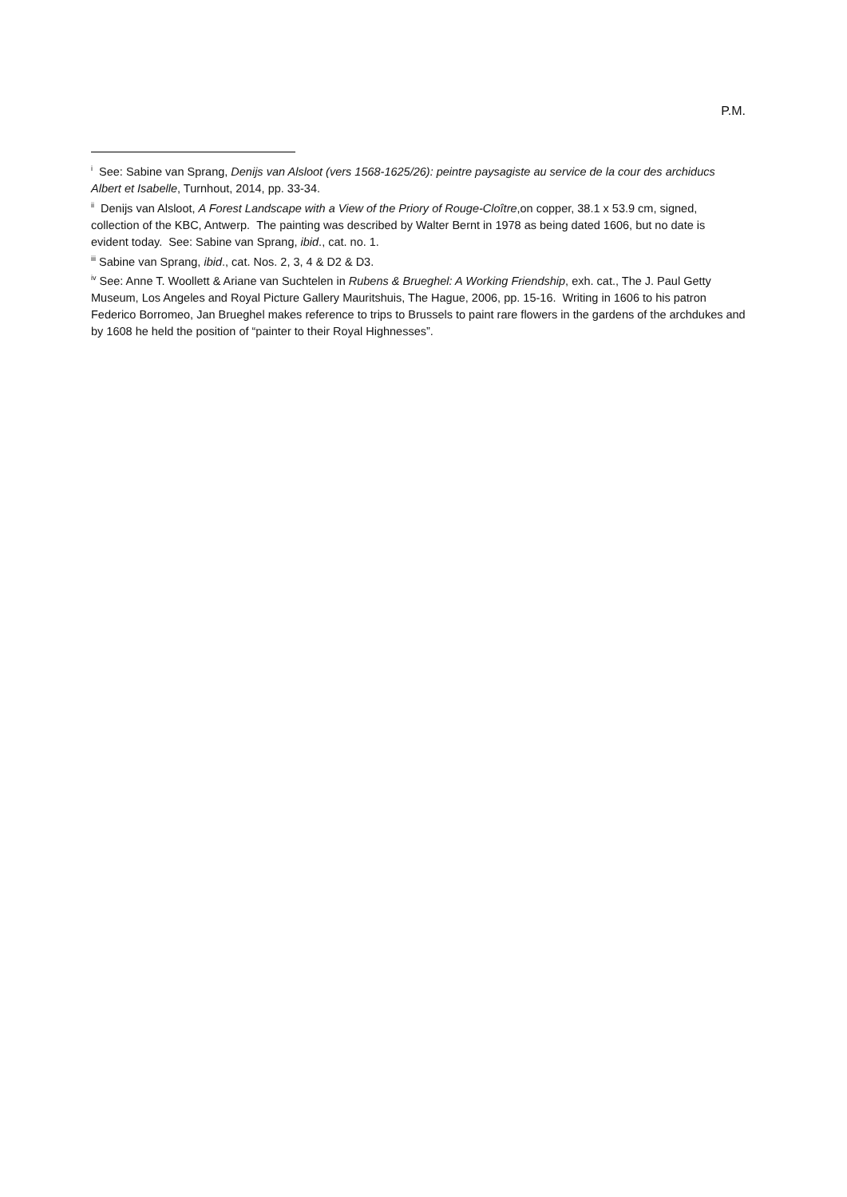P.M.
<sup>i</sup> See: Sabine van Sprang, Denijs van Alsloot (vers 1568-1625/26): peintre paysagiste au service de la cour des archiducs Albert et Isabelle, Turnhout, 2014, pp. 33-34.
<sup>ii</sup> Denijs van Alsloot, A Forest Landscape with a View of the Priory of Rouge-Cloître,on copper, 38.1 x 53.9 cm, signed, collection of the KBC, Antwerp. The painting was described by Walter Bernt in 1978 as being dated 1606, but no date is evident today. See: Sabine van Sprang, ibid., cat. no. 1.
<sup>iii</sup> Sabine van Sprang, ibid., cat. Nos. 2, 3, 4 & D2 & D3.
<sup>iv</sup> See: Anne T. Woollett & Ariane van Suchtelen in Rubens & Brueghel: A Working Friendship, exh. cat., The J. Paul Getty Museum, Los Angeles and Royal Picture Gallery Mauritshuis, The Hague, 2006, pp. 15-16. Writing in 1606 to his patron Federico Borromeo, Jan Brueghel makes reference to trips to Brussels to paint rare flowers in the gardens of the archdukes and by 1608 he held the position of “painter to their Royal Highnesses”.